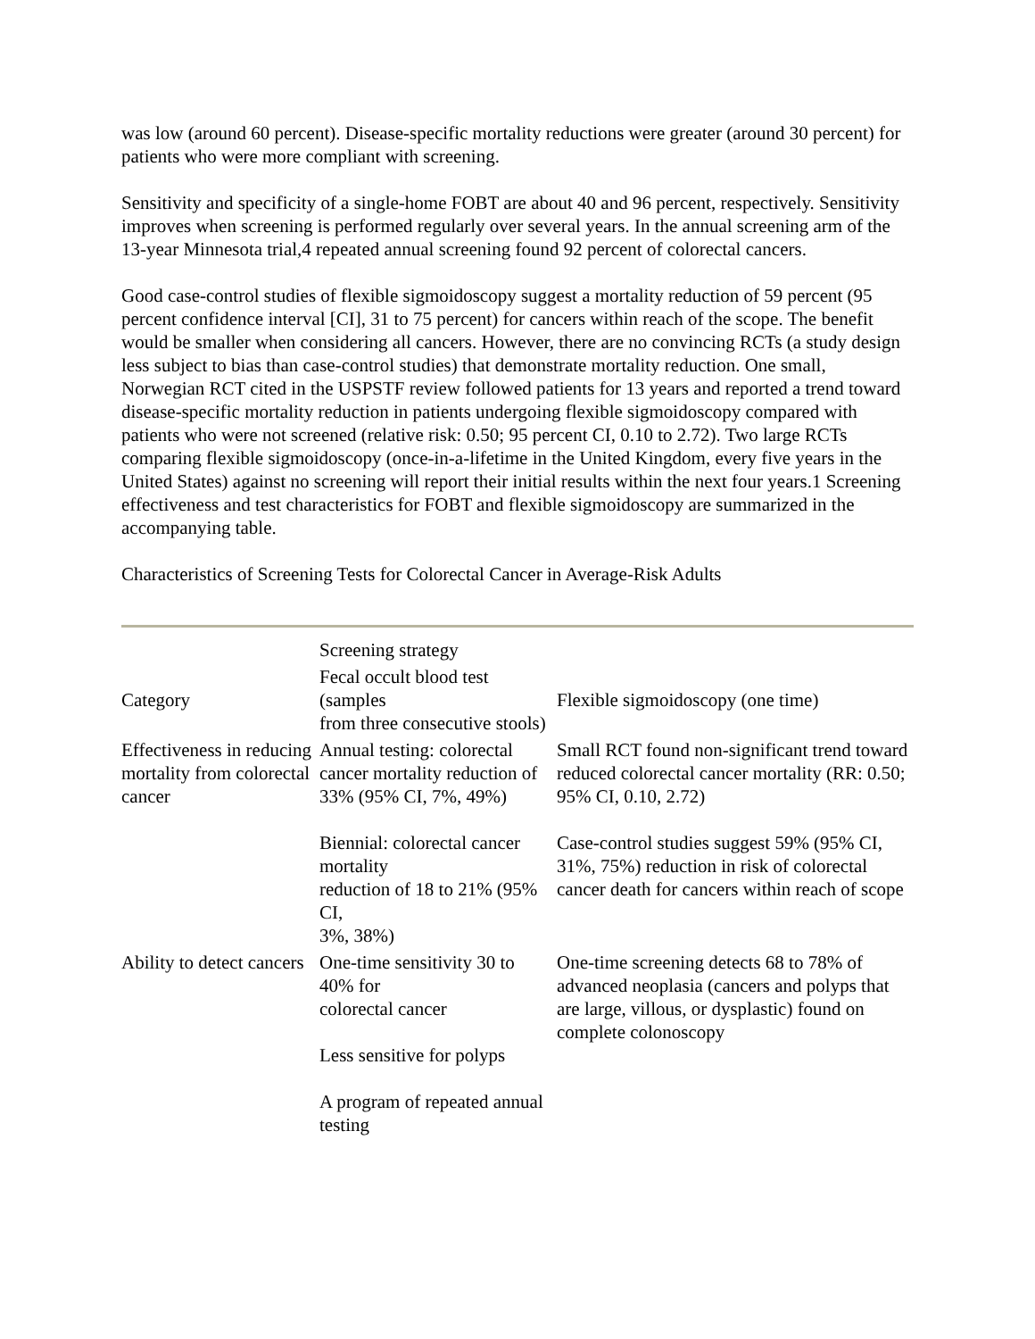was low (around 60 percent). Disease-specific mortality reductions were greater (around 30 percent) for patients who were more compliant with screening.
Sensitivity and specificity of a single-home FOBT are about 40 and 96 percent, respectively. Sensitivity improves when screening is performed regularly over several years. In the annual screening arm of the 13-year Minnesota trial,4 repeated annual screening found 92 percent of colorectal cancers.
Good case-control studies of flexible sigmoidoscopy suggest a mortality reduction of 59 percent (95 percent confidence interval [CI], 31 to 75 percent) for cancers within reach of the scope. The benefit would be smaller when considering all cancers. However, there are no convincing RCTs (a study design less subject to bias than case-control studies) that demonstrate mortality reduction. One small, Norwegian RCT cited in the USPSTF review followed patients for 13 years and reported a trend toward disease-specific mortality reduction in patients undergoing flexible sigmoidoscopy compared with patients who were not screened (relative risk: 0.50; 95 percent CI, 0.10 to 2.72). Two large RCTs comparing flexible sigmoidoscopy (once-in-a-lifetime in the United Kingdom, every five years in the United States) against no screening will report their initial results within the next four years.1 Screening effectiveness and test characteristics for FOBT and flexible sigmoidoscopy are summarized in the accompanying table.
Characteristics of Screening Tests for Colorectal Cancer in Average-Risk Adults
| | Screening strategy | |
| Category | Fecal occult blood test (samples from three consecutive stools) | Flexible sigmoidoscopy (one time) |
| Effectiveness in reducing mortality from colorectal cancer | Annual testing: colorectal cancer mortality reduction of 33% (95% CI, 7%, 49%) Biennial: colorectal cancer mortality reduction of 18 to 21% (95% CI, 3%, 38%) | Small RCT found non-significant trend toward reduced colorectal cancer mortality (RR: 0.50; 95% CI, 0.10, 2.72) Case-control studies suggest 59% (95% CI, 31%, 75%) reduction in risk of colorectal cancer death for cancers within reach of scope |
| Ability to detect cancers | One-time sensitivity 30 to 40% for colorectal cancer Less sensitive for polyps A program of repeated annual testing | One-time screening detects 68 to 78% of advanced neoplasia (cancers and polyps that are large, villous, or dysplastic) found on complete colonoscopy |